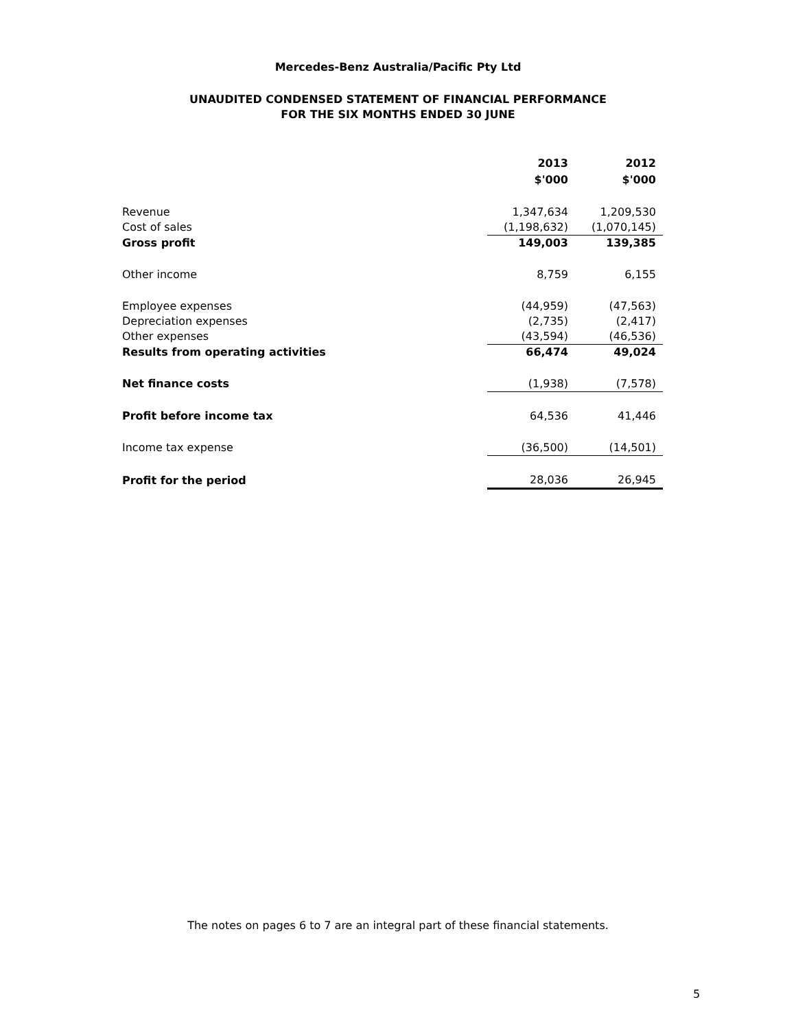Mercedes-Benz Australia/Pacific Pty Ltd
UNAUDITED CONDENSED STATEMENT OF FINANCIAL PERFORMANCE
FOR THE SIX MONTHS ENDED 30 JUNE
| | 2013 $'000 | 2012 $'000 |
| Revenue | 1,347,634 | 1,209,530 |
| Cost of sales | (1,198,632) | (1,070,145) |
| Gross profit | 149,003 | 139,385 |
| Other income | 8,759 | 6,155 |
| Employee expenses | (44,959) | (47,563) |
| Depreciation expenses | (2,735) | (2,417) |
| Other expenses | (43,594) | (46,536) |
| Results from operating activities | 66,474 | 49,024 |
| Net finance costs | (1,938) | (7,578) |
| Profit before income tax | 64,536 | 41,446 |
| Income tax expense | (36,500) | (14,501) |
| Profit for the period | 28,036 | 26,945 |
The notes on pages 6 to 7 are an integral part of these financial statements.
5